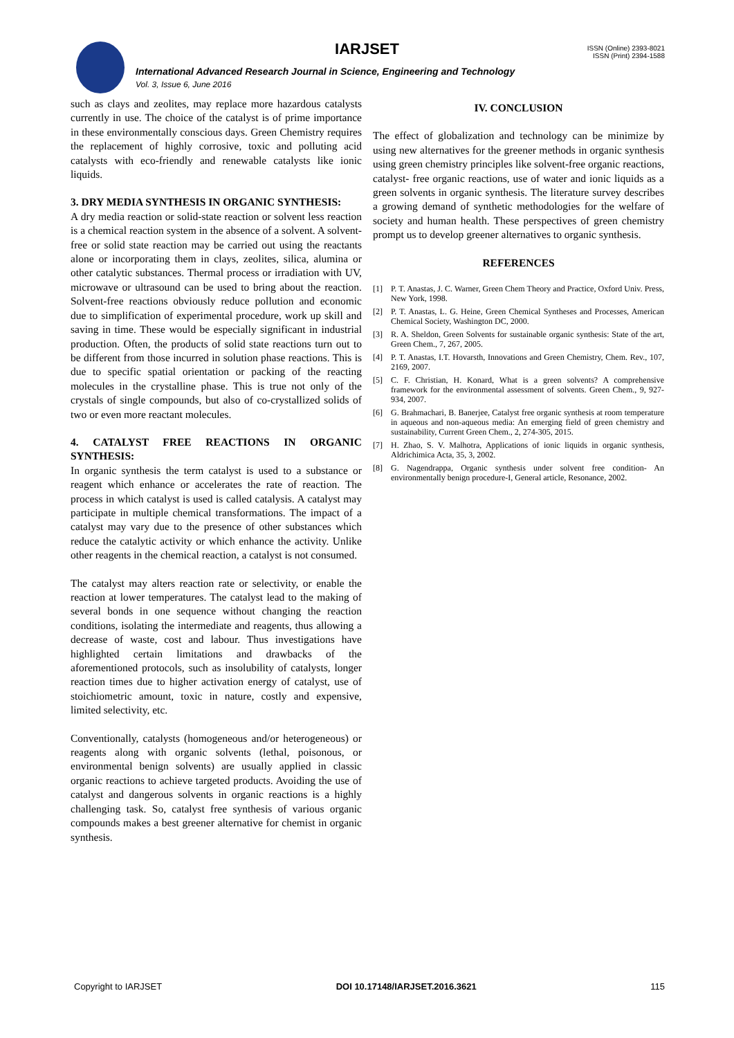IARJSET
ISSN (Online) 2393-8021
ISSN (Print) 2394-1588
International Advanced Research Journal in Science, Engineering and Technology
Vol. 3, Issue 6, June 2016
such as clays and zeolites, may replace more hazardous catalysts currently in use. The choice of the catalyst is of prime importance in these environmentally conscious days. Green Chemistry requires the replacement of highly corrosive, toxic and polluting acid catalysts with eco-friendly and renewable catalysts like ionic liquids.
3. DRY MEDIA SYNTHESIS IN ORGANIC SYNTHESIS:
A dry media reaction or solid-state reaction or solvent less reaction is a chemical reaction system in the absence of a solvent. A solvent-free or solid state reaction may be carried out using the reactants alone or incorporating them in clays, zeolites, silica, alumina or other catalytic substances. Thermal process or irradiation with UV, microwave or ultrasound can be used to bring about the reaction. Solvent-free reactions obviously reduce pollution and economic due to simplification of experimental procedure, work up skill and saving in time. These would be especially significant in industrial production. Often, the products of solid state reactions turn out to be different from those incurred in solution phase reactions. This is due to specific spatial orientation or packing of the reacting molecules in the crystalline phase. This is true not only of the crystals of single compounds, but also of co-crystallized solids of two or even more reactant molecules.
4. CATALYST FREE REACTIONS IN ORGANIC SYNTHESIS:
In organic synthesis the term catalyst is used to a substance or reagent which enhance or accelerates the rate of reaction. The process in which catalyst is used is called catalysis. A catalyst may participate in multiple chemical transformations. The impact of a catalyst may vary due to the presence of other substances which reduce the catalytic activity or which enhance the activity. Unlike other reagents in the chemical reaction, a catalyst is not consumed.
The catalyst may alters reaction rate or selectivity, or enable the reaction at lower temperatures. The catalyst lead to the making of several bonds in one sequence without changing the reaction conditions, isolating the intermediate and reagents, thus allowing a decrease of waste, cost and labour. Thus investigations have highlighted certain limitations and drawbacks of the aforementioned protocols, such as insolubility of catalysts, longer reaction times due to higher activation energy of catalyst, use of stoichiometric amount, toxic in nature, costly and expensive, limited selectivity, etc.
Conventionally, catalysts (homogeneous and/or heterogeneous) or reagents along with organic solvents (lethal, poisonous, or environmental benign solvents) are usually applied in classic organic reactions to achieve targeted products. Avoiding the use of catalyst and dangerous solvents in organic reactions is a highly challenging task. So, catalyst free synthesis of various organic compounds makes a best greener alternative for chemist in organic synthesis.
IV. CONCLUSION
The effect of globalization and technology can be minimize by using new alternatives for the greener methods in organic synthesis using green chemistry principles like solvent-free organic reactions, catalyst- free organic reactions, use of water and ionic liquids as a green solvents in organic synthesis. The literature survey describes a growing demand of synthetic methodologies for the welfare of society and human health. These perspectives of green chemistry prompt us to develop greener alternatives to organic synthesis.
REFERENCES
[1] P. T. Anastas, J. C. Warner, Green Chem Theory and Practice, Oxford Univ. Press, New York, 1998.
[2] P. T. Anastas, L. G. Heine, Green Chemical Syntheses and Processes, American Chemical Society, Washington DC, 2000.
[3] R. A. Sheldon, Green Solvents for sustainable organic synthesis: State of the art, Green Chem., 7, 267, 2005.
[4] P. T. Anastas, I.T. Hovarsth, Innovations and Green Chemistry, Chem. Rev., 107, 2169, 2007.
[5] C. F. Christian, H. Konard, What is a green solvents? A comprehensive framework for the environmental assessment of solvents. Green Chem., 9, 927-934, 2007.
[6] G. Brahmachari, B. Banerjee, Catalyst free organic synthesis at room temperature in aqueous and non-aqueous media: An emerging field of green chemistry and sustainability, Current Green Chem., 2, 274-305, 2015.
[7] H. Zhao, S. V. Malhotra, Applications of ionic liquids in organic synthesis, Aldrichimica Acta, 35, 3, 2002.
[8] G. Nagendrappa, Organic synthesis under solvent free condition- An environmentally benign procedure-I, General article, Resonance, 2002.
Copyright to IARJSET DOI 10.17148/IARJSET.2016.3621 115